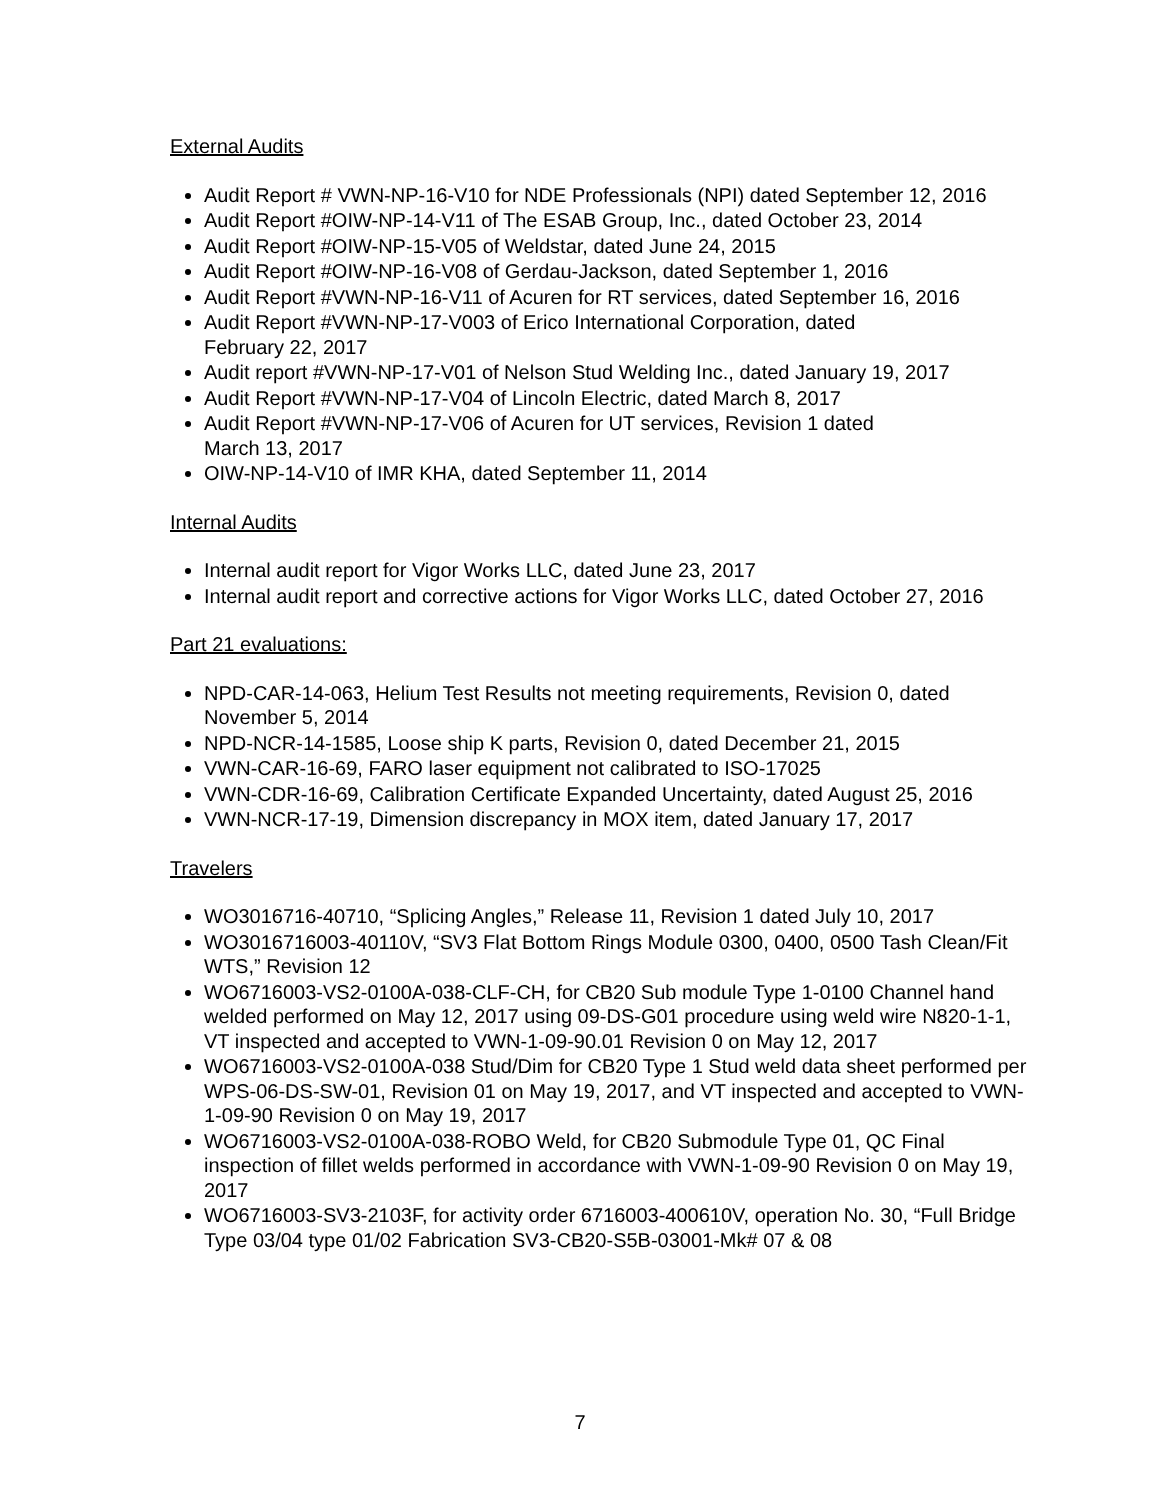External Audits
Audit Report # VWN-NP-16-V10 for NDE Professionals (NPI) dated September 12, 2016
Audit Report #OIW-NP-14-V11 of The ESAB Group, Inc., dated October 23, 2014
Audit Report #OIW-NP-15-V05 of Weldstar, dated June 24, 2015
Audit Report #OIW-NP-16-V08 of Gerdau-Jackson, dated September 1, 2016
Audit Report #VWN-NP-16-V11 of Acuren for RT services, dated September 16, 2016
Audit Report #VWN-NP-17-V003 of Erico International Corporation, dated
February 22, 2017
Audit report #VWN-NP-17-V01 of Nelson Stud Welding Inc., dated January 19, 2017
Audit Report #VWN-NP-17-V04 of Lincoln Electric, dated March 8, 2017
Audit Report #VWN-NP-17-V06 of Acuren for UT services, Revision 1 dated
March 13, 2017
OIW-NP-14-V10 of IMR KHA, dated September 11, 2014
Internal Audits
Internal audit report for Vigor Works LLC, dated June 23, 2017
Internal audit report and corrective actions for Vigor Works LLC, dated October 27, 2016
Part 21 evaluations:
NPD-CAR-14-063, Helium Test Results not meeting requirements, Revision 0, dated November 5, 2014
NPD-NCR-14-1585, Loose ship K parts, Revision 0, dated December 21, 2015
VWN-CAR-16-69, FARO laser equipment not calibrated to ISO-17025
VWN-CDR-16-69, Calibration Certificate Expanded Uncertainty, dated August 25, 2016
VWN-NCR-17-19, Dimension discrepancy in MOX item, dated January 17, 2017
Travelers
WO3016716-40710, “Splicing Angles,” Release 11, Revision 1 dated July 10, 2017
WO3016716003-40110V, “SV3 Flat Bottom Rings Module 0300, 0400, 0500 Tash Clean/Fit WTS,” Revision 12
WO6716003-VS2-0100A-038-CLF-CH, for CB20 Sub module Type 1-0100 Channel hand welded performed on May 12, 2017 using 09-DS-G01 procedure using weld wire N820-1-1, VT inspected and accepted to VWN-1-09-90.01 Revision 0 on May 12, 2017
WO6716003-VS2-0100A-038 Stud/Dim for CB20 Type 1 Stud weld data sheet performed per WPS-06-DS-SW-01, Revision 01 on May 19, 2017, and VT inspected and accepted to VWN-1-09-90 Revision 0 on May 19, 2017
WO6716003-VS2-0100A-038-ROBO Weld, for CB20 Submodule Type 01, QC Final inspection of fillet welds performed in accordance with VWN-1-09-90 Revision 0 on May 19, 2017
WO6716003-SV3-2103F, for activity order 6716003-400610V, operation No. 30, “Full Bridge Type 03/04 type 01/02 Fabrication SV3-CB20-S5B-03001-Mk# 07 & 08
7